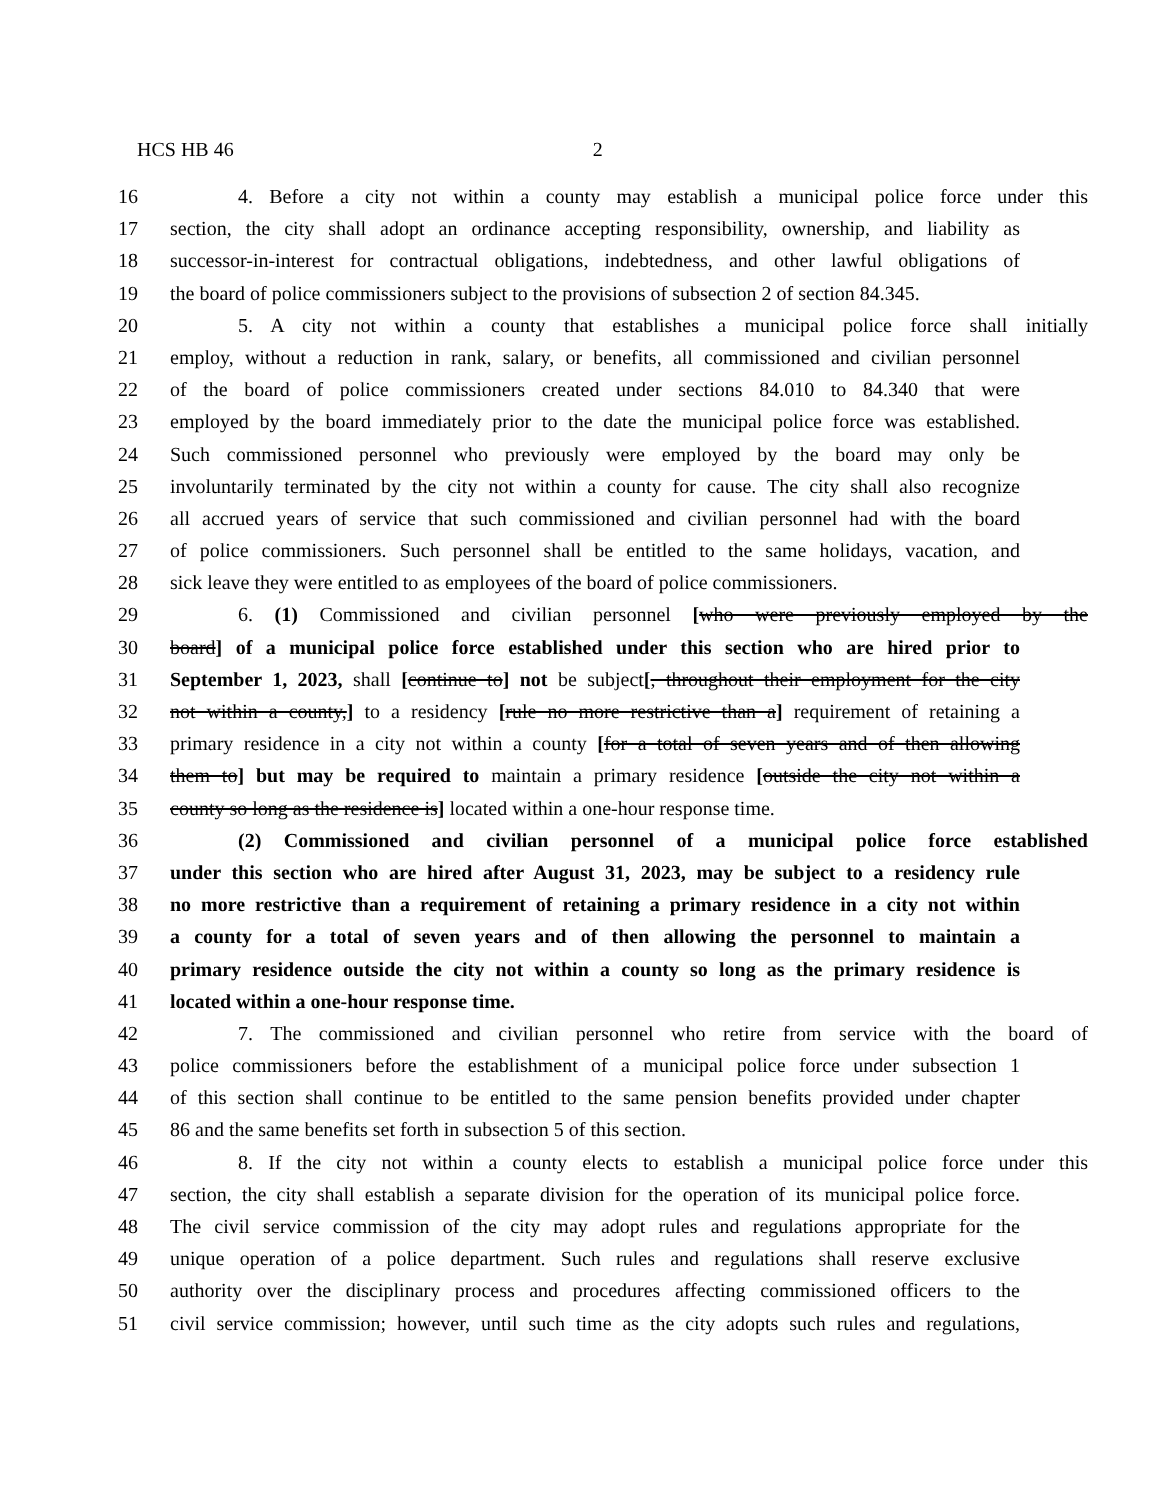HCS HB 46 2
16 4. Before a city not within a county may establish a municipal police force under this
17 section, the city shall adopt an ordinance accepting responsibility, ownership, and liability as
18 successor-in-interest for contractual obligations, indebtedness, and other lawful obligations of
19 the board of police commissioners subject to the provisions of subsection 2 of section 84.345.
20 5. A city not within a county that establishes a municipal police force shall initially
21 employ, without a reduction in rank, salary, or benefits, all commissioned and civilian personnel
22 of the board of police commissioners created under sections 84.010 to 84.340 that were
23 employed by the board immediately prior to the date the municipal police force was established.
24 Such commissioned personnel who previously were employed by the board may only be
25 involuntarily terminated by the city not within a county for cause. The city shall also recognize
26 all accrued years of service that such commissioned and civilian personnel had with the board
27 of police commissioners. Such personnel shall be entitled to the same holidays, vacation, and
28 sick leave they were entitled to as employees of the board of police commissioners.
29 6. (1) Commissioned and civilian personnel [who were previously employed by the
30 board] of a municipal police force established under this section who are hired prior to
31 September 1, 2023, shall [continue to] not be subject[, throughout their employment for the city
32 not within a county,] to a residency [rule no more restrictive than a] requirement of retaining a
33 primary residence in a city not within a county [for a total of seven years and of then allowing
34 them to] but may be required to maintain a primary residence [outside the city not within a
35 county so long as the residence is] located within a one-hour response time.
36 (2) Commissioned and civilian personnel of a municipal police force established
37 under this section who are hired after August 31, 2023, may be subject to a residency rule
38 no more restrictive than a requirement of retaining a primary residence in a city not within
39 a county for a total of seven years and of then allowing the personnel to maintain a
40 primary residence outside the city not within a county so long as the primary residence is
41 located within a one-hour response time.
42 7. The commissioned and civilian personnel who retire from service with the board of
43 police commissioners before the establishment of a municipal police force under subsection 1
44 of this section shall continue to be entitled to the same pension benefits provided under chapter
45 86 and the same benefits set forth in subsection 5 of this section.
46 8. If the city not within a county elects to establish a municipal police force under this
47 section, the city shall establish a separate division for the operation of its municipal police force.
48 The civil service commission of the city may adopt rules and regulations appropriate for the
49 unique operation of a police department. Such rules and regulations shall reserve exclusive
50 authority over the disciplinary process and procedures affecting commissioned officers to the
51 civil service commission; however, until such time as the city adopts such rules and regulations,